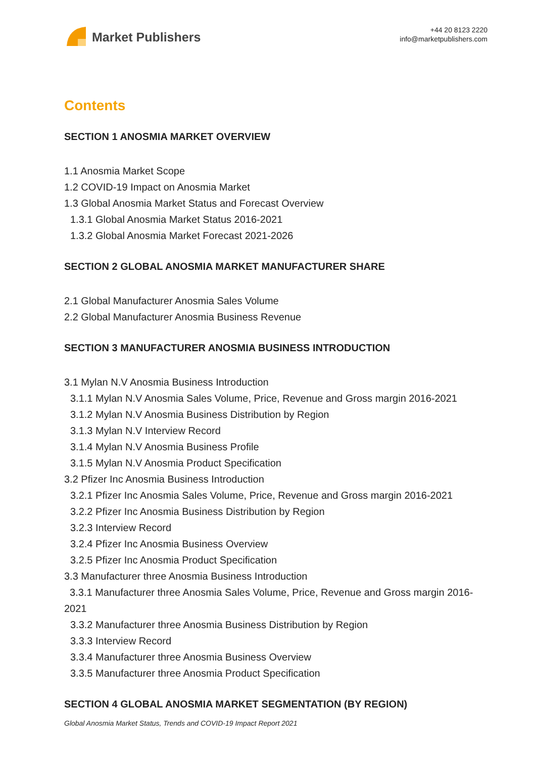Market Publishers
+44 20 8123 2220
info@marketpublishers.com
Contents
SECTION 1 ANOSMIA MARKET OVERVIEW
1.1 Anosmia Market Scope
1.2 COVID-19 Impact on Anosmia Market
1.3 Global Anosmia Market Status and Forecast Overview
1.3.1 Global Anosmia Market Status 2016-2021
1.3.2 Global Anosmia Market Forecast 2021-2026
SECTION 2 GLOBAL ANOSMIA MARKET MANUFACTURER SHARE
2.1 Global Manufacturer Anosmia Sales Volume
2.2 Global Manufacturer Anosmia Business Revenue
SECTION 3 MANUFACTURER ANOSMIA BUSINESS INTRODUCTION
3.1 Mylan N.V Anosmia Business Introduction
3.1.1 Mylan N.V Anosmia Sales Volume, Price, Revenue and Gross margin 2016-2021
3.1.2 Mylan N.V Anosmia Business Distribution by Region
3.1.3 Mylan N.V Interview Record
3.1.4 Mylan N.V Anosmia Business Profile
3.1.5 Mylan N.V Anosmia Product Specification
3.2 Pfizer Inc Anosmia Business Introduction
3.2.1 Pfizer Inc Anosmia Sales Volume, Price, Revenue and Gross margin 2016-2021
3.2.2 Pfizer Inc Anosmia Business Distribution by Region
3.2.3 Interview Record
3.2.4 Pfizer Inc Anosmia Business Overview
3.2.5 Pfizer Inc Anosmia Product Specification
3.3 Manufacturer three Anosmia Business Introduction
3.3.1 Manufacturer three Anosmia Sales Volume, Price, Revenue and Gross margin 2016-2021
3.3.2 Manufacturer three Anosmia Business Distribution by Region
3.3.3 Interview Record
3.3.4 Manufacturer three Anosmia Business Overview
3.3.5 Manufacturer three Anosmia Product Specification
SECTION 4 GLOBAL ANOSMIA MARKET SEGMENTATION (BY REGION)
Global Anosmia Market Status, Trends and COVID-19 Impact Report 2021